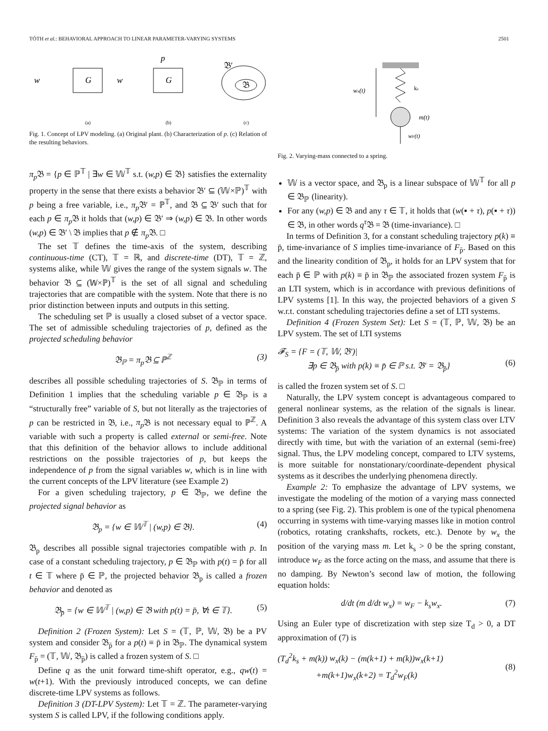TÓTH et al.: BEHAVIORAL APPROACH TO LINEAR PARAMETER-VARYING SYSTEMS 2501
w
G
w
G
p
𝔅′
𝔅
(a)
(b)
(c)
Fig. 1. Concept of LPV modeling. (a) Original plant. (b) Characterization of p. (c) Relation of the resulting behaviors.
π<sub>p</sub> 𝔅 = {p ∈ ℙ<sup>𝕋</sup> | ∃w ∈ 𝕎<sup>𝕋</sup> s.t. (w,p) ∈ 𝔅} satisfies the externality property in the sense that there exists a behavior 𝔅′ ⊆ (𝕎×ℙ)<sup>𝕋</sup> with p being a free variable, i.e., π<sub>p</sub> 𝔅′ = ℙ<sup>𝕋</sup>, and 𝔅 ⊆ 𝔅′ such that for each p ∈ π<sub>p</sub> 𝔅 it holds that (w,p) ∈ 𝔅′ ⇒ (w,p) ∈ 𝔅. In other words (w,p) ∈ 𝔅′ \ 𝔅 implies that p ∉ π<sub>p</sub> 𝔅. □
The set 𝕋 defines the time-axis of the system, describing continuous-time (CT), 𝕋 = ℝ, and discrete-time (DT), 𝕋 = ℤ, systems alike, while 𝕎 gives the range of the system signals w. The behavior 𝔅 ⊆ (𝕎×ℙ)<sup>𝕋</sup> is the set of all signal and scheduling trajectories that are compatible with the system. Note that there is no prior distinction between inputs and outputs in this setting.
The scheduling set ℙ is usually a closed subset of a vector space. The set of admissible scheduling trajectories of p, defined as the projected scheduling behavior
𝔅<sub>ℙ</sub> = π<sub>p</sub> 𝔅 ⊆ ℙ<sup>ℤ</sup> (3)
describes all possible scheduling trajectories of S. 𝔅<sub>ℙ</sub> in terms of Definition 1 implies that the scheduling variable p ∈ 𝔅<sub>ℙ</sub> is a “structurally free” variable of S, but not literally as the trajectories of p can be restricted in 𝔅, i.e., π<sub>p</sub> 𝔅 is not necessary equal to ℙ<sup>ℤ</sup>. A variable with such a property is called external or semi-free. Note that this definition of the behavior allows to include additional restrictions on the possible trajectories of p, but keeps the independence of p from the signal variables w, which is in line with the current concepts of the LPV literature (see Example 2)
For a given scheduling trajectory, p ∈ 𝔅<sub>ℙ</sub>, we define the projected signal behavior as
𝔅<sub>p</sub> = {w ∈ 𝕎<sup>𝕋</sup> | (w,p) ∈ 𝔅}. (4)
𝔅<sub>p</sub> describes all possible signal trajectories compatible with p. In case of a constant scheduling trajectory, p ∈ 𝔅<sub>ℙ</sub> with p(t) = p̄ for all t ∈ 𝕋 where p̄ ∈ ℙ, the projected behavior 𝔅<sub>p</sub> is called a frozen behavior and denoted as
𝔅<sub>p̄</sub> = {w ∈ 𝕎<sup>𝕋</sup> | (w,p) ∈ 𝔅 with p(t) = p̄, ∀t ∈ 𝕋}. (5)
Definition 2 (Frozen System): Let S = (𝕋, ℙ, 𝕎, 𝔅) be a PV system and consider 𝔅<sub>p̄</sub> for a p(t) ≡ p̄ in 𝔅<sub>ℙ</sub>. The dynamical system F<sub>p̄</sub> = (𝕋, 𝕎, 𝔅<sub>p̄</sub>) is called a frozen system of S. □
Define q as the unit forward time-shift operator, e.g., qw(t) = w(t+1). With the previously introduced concepts, we can define discrete-time LPV systems as follows.
Definition 3 (DT-LPV System): Let 𝕋 = ℤ. The parameter-varying system S is called LPV, if the following conditions apply.
wx(t)
ks
m(t)
wF(t)
Fig. 2. Varying-mass connected to a spring.
𝕎 is a vector space, and 𝔅<sub>p</sub> is a linear subspace of 𝕎<sup>𝕋</sup> for all p ∈ 𝔅<sub>ℙ</sub> (linearity).
For any (w,p) ∈ 𝔅 and any τ ∈ 𝕋, it holds that (w(▪ + τ), p(▪ + τ)) ∈ 𝔅, in other words q<sup>τ</sup> 𝔅 = 𝔅 (time-invariance). □
In terms of Definition 3, for a constant scheduling trajectory p(k) ≡ p̄, time-invariance of S implies time-invariance of F<sub>p̄</sub>. Based on this and the linearity condition of 𝔅<sub>p</sub>, it holds for an LPV system that for each p̄ ∈ ℙ with p(k) ≡ p̄ in 𝔅<sub>ℙ</sub> the associated frozen system F<sub>p̄</sub> is an LTI system, which is in accordance with previous definitions of LPV systems [1]. In this way, the projected behaviors of a given S w.r.t. constant scheduling trajectories define a set of LTI systems.
Definition 4 (Frozen System Set): Let S = (𝕋, ℙ, 𝕎, 𝔅) be an LPV system. The set of LTI systems
𝓕<sub>S</sub> = {F = (𝕋, 𝕎, 𝔅′)|
∃p ∈ 𝔅<sub>p̄</sub> with p(k) ≡ p̄ ∈ ℙ s.t. 𝔅′ = 𝔅<sub>p̄</sub>}
(6)
is called the frozen system set of S. □
Naturally, the LPV system concept is advantageous compared to general nonlinear systems, as the relation of the signals is linear. Definition 3 also reveals the advantage of this system class over LTV systems: The variation of the system dynamics is not associated directly with time, but with the variation of an external (semi-free) signal. Thus, the LPV modeling concept, compared to LTV systems, is more suitable for nonstationary/coordinate-dependent physical systems as it describes the underlying phenomena directly.
Example 2: To emphasize the advantage of LPV systems, we investigate the modeling of the motion of a varying mass connected to a spring (see Fig. 2). This problem is one of the typical phenomena occurring in systems with time-varying masses like in motion control (robotics, rotating crankshafts, rockets, etc.). Denote by w<sub>x</sub> the position of the varying mass m. Let k<sub>s</sub> > 0 be the spring constant, introduce w<sub>F</sub> as the force acting on the mass, and assume that there is no damping. By Newton’s second law of motion, the following equation holds:
d/dt (m d/dt w<sub>x</sub>) = w<sub>F</sub> − k<sub>s</sub>w<sub>x</sub>. (7)
Using an Euler type of discretization with step size T<sub>d</sub> > 0, a DT approximation of (7) is
(T<sub>d</sub><sup>2</sup>k<sub>s</sub> + m(k)) w<sub>x</sub>(k) − (m(k+1) + m(k))w<sub>x</sub>(k+1)
+m(k+1)w<sub>x</sub>(k+2) = T<sub>d</sub><sup>2</sup>w<sub>F</sub>(k)
(8)